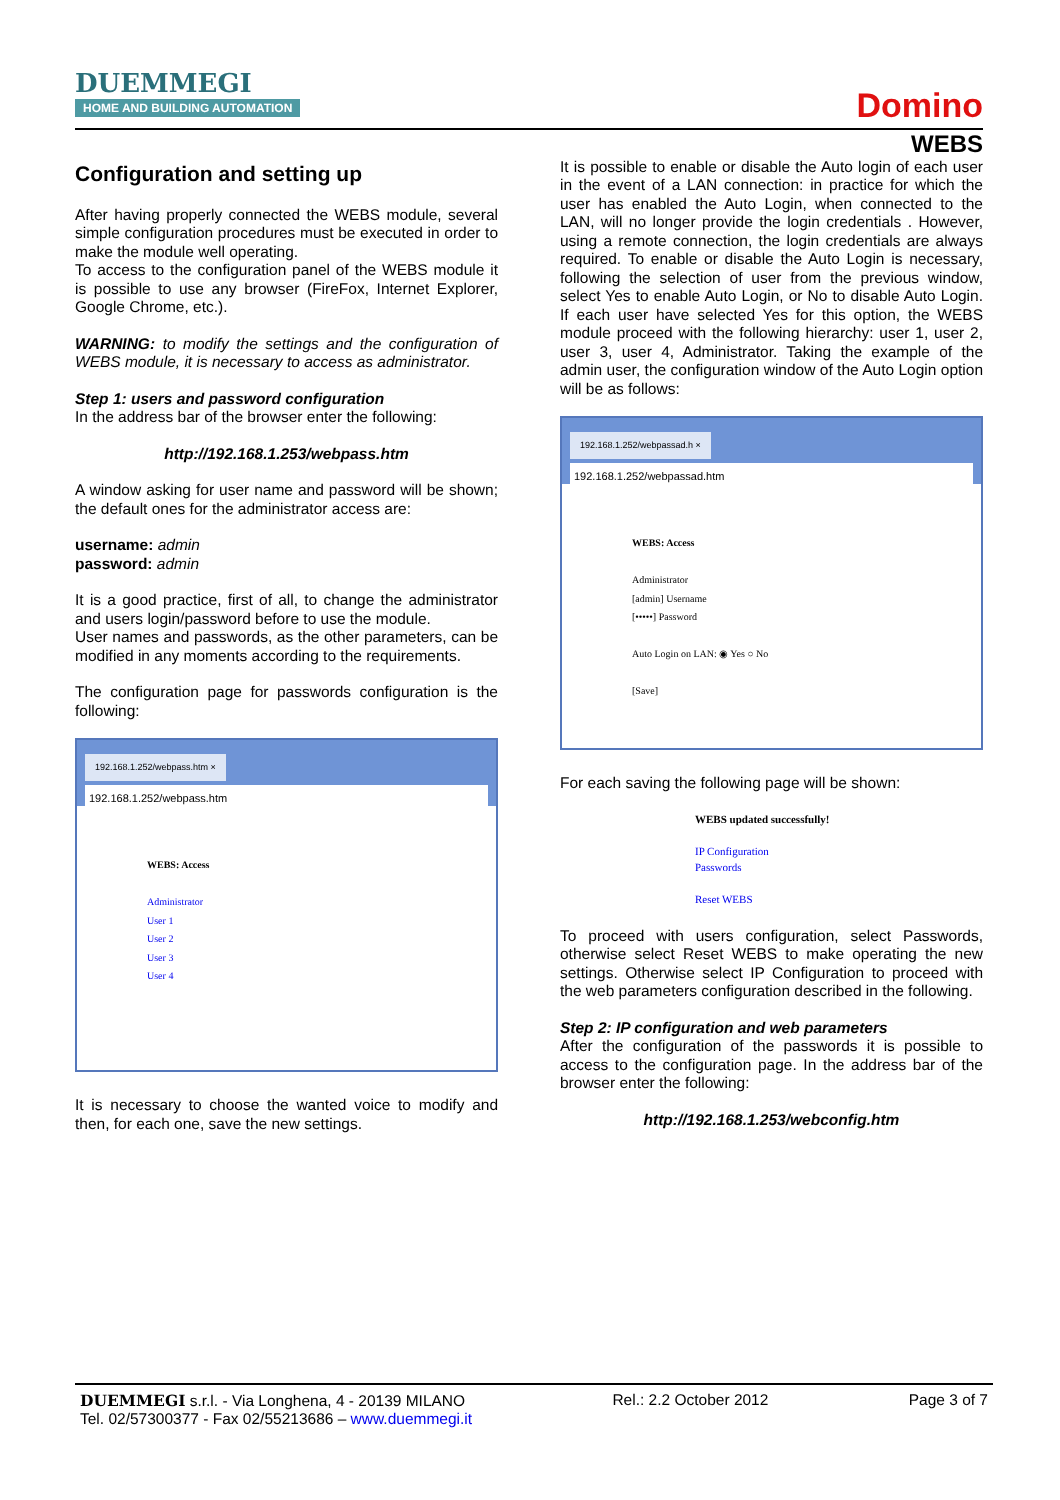DUEMMEGI
HOME AND BUILDING AUTOMATION
Domino
Configuration and setting up
After having properly connected the WEBS module, several simple configuration procedures must be executed in order to make the module well operating.
To access to the configuration panel of the WEBS module it is possible to use any browser (FireFox, Internet Explorer, Google Chrome, etc.).
WARNING: to modify the settings and the configuration of WEBS module, it is necessary to access as administrator.
Step 1: users and password configuration
In the address bar of the browser enter the following:
http://192.168.1.253/webpass.htm
A window asking for user name and password will be shown; the default ones for the administrator access are:
username: admin
password: admin
It is a good practice, first of all, to change the administrator and users login/password before to use the module.
User names and passwords, as the other parameters, can be modified in any moments according to the requirements.
The configuration page for passwords configuration is the following:
192.168.1.252/webpass.htm ×
192.168.1.252/webpass.htm
WEBS: Access
Administrator
User 1
User 2
User 3
User 4
It is necessary to choose the wanted voice to modify and then, for each one, save the new settings.
WEBS
It is possible to enable or disable the Auto login of each user in the event of a LAN connection: in practice for which the user has enabled the Auto Login, when connected to the LAN, will no longer provide the login credentials . However, using a remote connection, the login credentials are always required. To enable or disable the Auto Login is necessary, following the selection of user from the previous window, select Yes to enable Auto Login, or No to disable Auto Login. If each user have selected Yes for this option, the WEBS module proceed with the following hierarchy: user 1, user 2, user 3, user 4, Administrator. Taking the example of the admin user, the configuration window of the Auto Login option will be as follows:
192.168.1.252/webpassad.h ×
192.168.1.252/webpassad.htm
WEBS: Access
Administrator
[admin] Username
[•••••] Password
Auto Login on LAN: ◉ Yes ○ No
[Save]
For each saving the following page will be shown:
WEBS updated successfully!
IP Configuration
Passwords
Reset WEBS
To proceed with users configuration, select Passwords, otherwise select Reset WEBS to make operating the new settings. Otherwise select IP Configuration to proceed with the web parameters configuration described in the following.
Step 2: IP configuration and web parameters
After the configuration of the passwords it is possible to access to the configuration page. In the address bar of the browser enter the following:
http://192.168.1.253/webconfig.htm
DUEMMEGI s.r.l. - Via Longhena, 4 - 20139 MILANO
Tel. 02/57300377 - Fax 02/55213686 – www.duemmegi.it
Rel.: 2.2 October 2012 Page 3 of 7